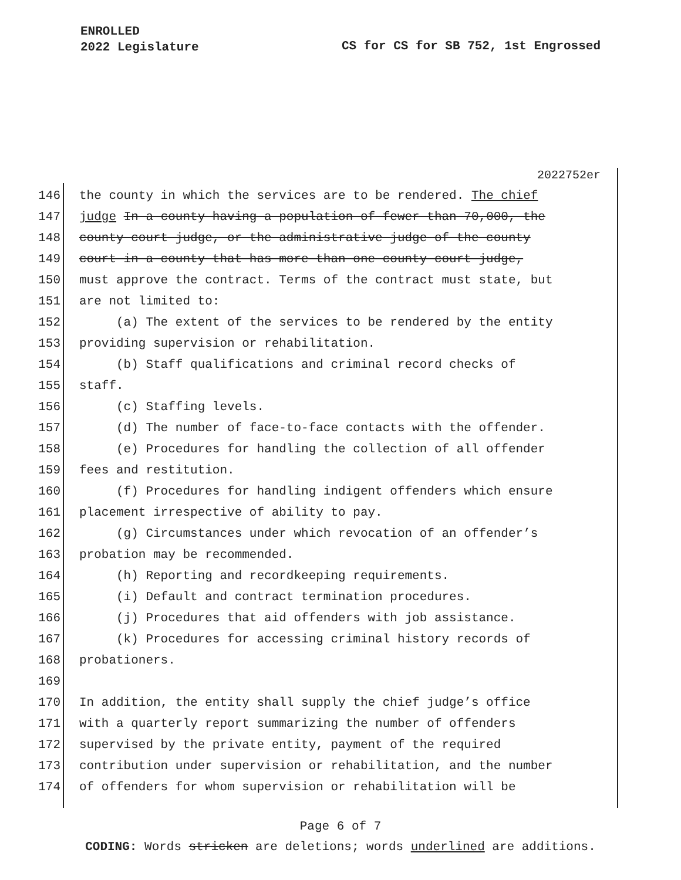ENROLLED
2022 Legislature
CS for CS for SB 752, 1st Engrossed
2022752er
146 the county in which the services are to be rendered. The chief
147 judge In a county having a population of fewer than 70,000, the
148 county court judge, or the administrative judge of the county
149 court in a county that has more than one county court judge,
150 must approve the contract. Terms of the contract must state, but
151 are not limited to:
152 (a) The extent of the services to be rendered by the entity
153 providing supervision or rehabilitation.
154 (b) Staff qualifications and criminal record checks of
155 staff.
156 (c) Staffing levels.
157 (d) The number of face-to-face contacts with the offender.
158 (e) Procedures for handling the collection of all offender
159 fees and restitution.
160 (f) Procedures for handling indigent offenders which ensure
161 placement irrespective of ability to pay.
162 (g) Circumstances under which revocation of an offender’s
163 probation may be recommended.
164 (h) Reporting and recordkeeping requirements.
165 (i) Default and contract termination procedures.
166 (j) Procedures that aid offenders with job assistance.
167 (k) Procedures for accessing criminal history records of
168 probationers.
169
170 In addition, the entity shall supply the chief judge’s office
171 with a quarterly report summarizing the number of offenders
172 supervised by the private entity, payment of the required
173 contribution under supervision or rehabilitation, and the number
174 of offenders for whom supervision or rehabilitation will be
Page 6 of 7
CODING: Words stricken are deletions; words underlined are additions.